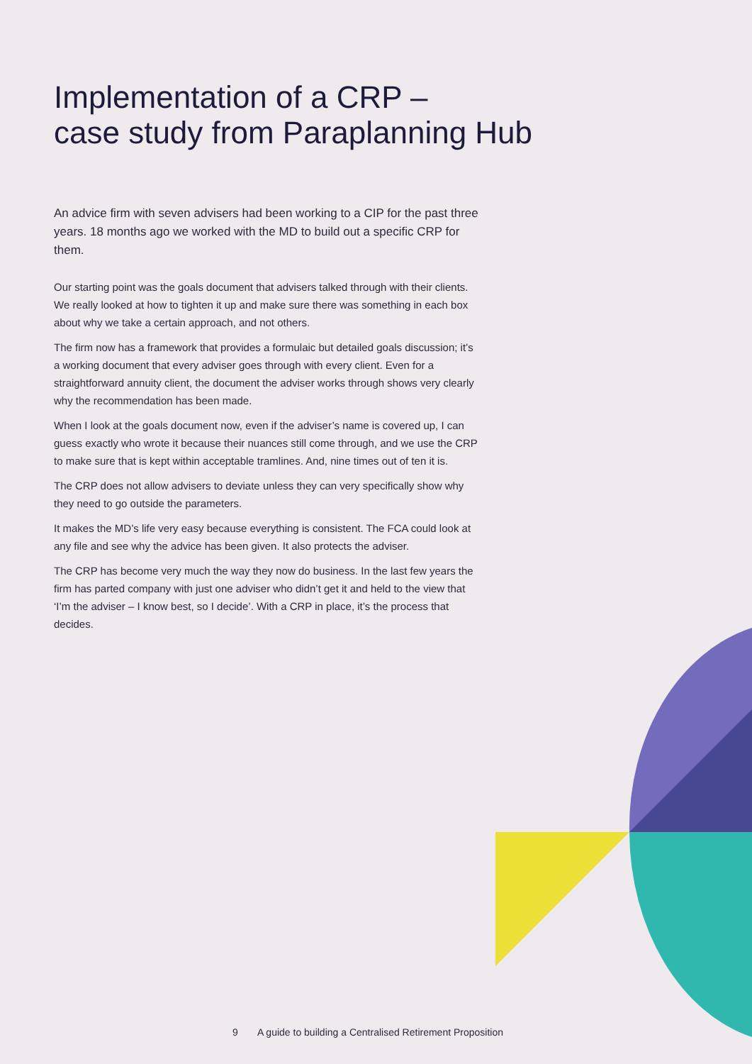Implementation of a CRP –
case study from Paraplanning Hub
An advice firm with seven advisers had been working to a CIP for the past three years. 18 months ago we worked with the MD to build out a specific CRP for them.
Our starting point was the goals document that advisers talked through with their clients. We really looked at how to tighten it up and make sure there was something in each box about why we take a certain approach, and not others.
The firm now has a framework that provides a formulaic but detailed goals discussion; it’s a working document that every adviser goes through with every client. Even for a straightforward annuity client, the document the adviser works through shows very clearly why the recommendation has been made.
When I look at the goals document now, even if the adviser’s name is covered up, I can guess exactly who wrote it because their nuances still come through, and we use the CRP to make sure that is kept within acceptable tramlines. And, nine times out of ten it is.
The CRP does not allow advisers to deviate unless they can very specifically show why they need to go outside the parameters.
It makes the MD’s life very easy because everything is consistent. The FCA could look at any file and see why the advice has been given. It also protects the adviser.
The CRP has become very much the way they now do business. In the last few years the firm has parted company with just one adviser who didn’t get it and held to the view that ‘I’m the adviser – I know best, so I decide’. With a CRP in place, it’s the process that decides.
9 A guide to building a Centralised Retirement Proposition